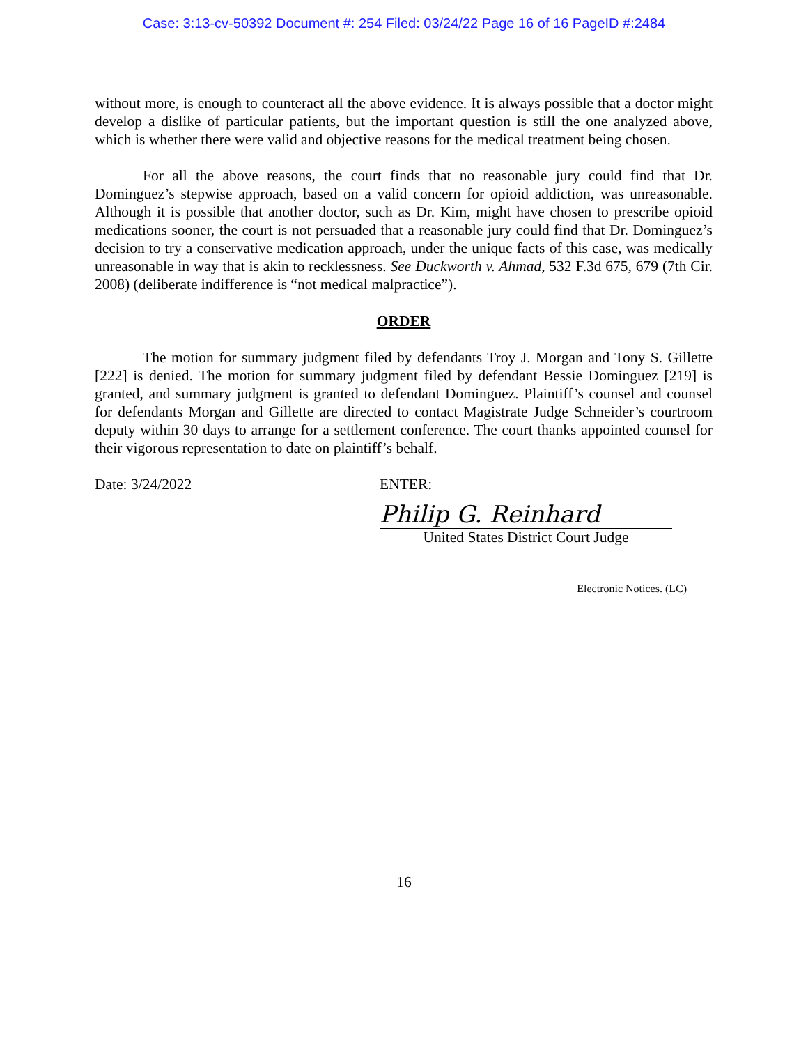Case: 3:13-cv-50392 Document #: 254 Filed: 03/24/22 Page 16 of 16 PageID #:2484
without more, is enough to counteract all the above evidence. It is always possible that a doctor might develop a dislike of particular patients, but the important question is still the one analyzed above, which is whether there were valid and objective reasons for the medical treatment being chosen.
For all the above reasons, the court finds that no reasonable jury could find that Dr. Dominguez’s stepwise approach, based on a valid concern for opioid addiction, was unreasonable. Although it is possible that another doctor, such as Dr. Kim, might have chosen to prescribe opioid medications sooner, the court is not persuaded that a reasonable jury could find that Dr. Dominguez’s decision to try a conservative medication approach, under the unique facts of this case, was medically unreasonable in way that is akin to recklessness. See Duckworth v. Ahmad, 532 F.3d 675, 679 (7th Cir. 2008) (deliberate indifference is “not medical malpractice”).
ORDER
The motion for summary judgment filed by defendants Troy J. Morgan and Tony S. Gillette [222] is denied. The motion for summary judgment filed by defendant Bessie Dominguez [219] is granted, and summary judgment is granted to defendant Dominguez. Plaintiff’s counsel and counsel for defendants Morgan and Gillette are directed to contact Magistrate Judge Schneider’s courtroom deputy within 30 days to arrange for a settlement conference. The court thanks appointed counsel for their vigorous representation to date on plaintiff’s behalf.
Date: 3/24/2022 ENTER:
Philip G. Reinhard
United States District Court Judge
Electronic Notices. (LC)
16